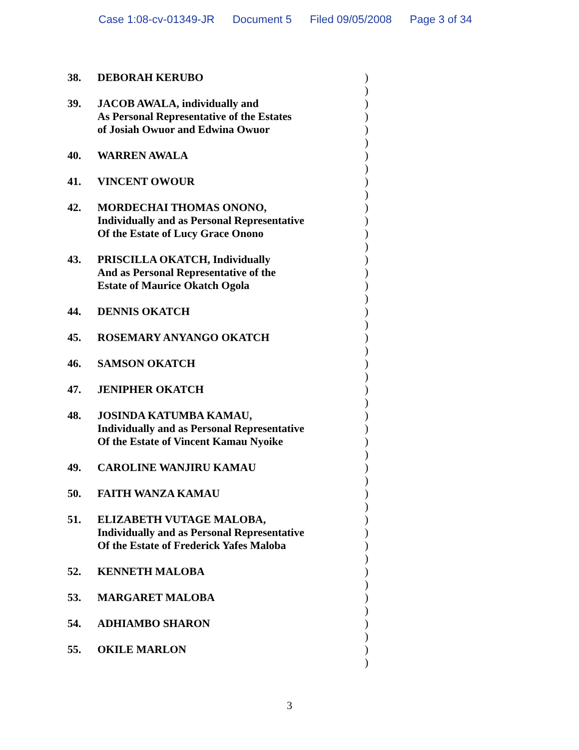Case 1:08-cv-01349-JR Document 5 Filed 09/05/2008 Page 3 of 34
38. DEBORAH KERUBO
39. JACOB AWALA, individually and
As Personal Representative of the Estates
of Josiah Owuor and Edwina Owuor
40. WARREN AWALA
41. VINCENT OWOUR
42. MORDECHAI THOMAS ONONO,
Individually and as Personal Representative
Of the Estate of Lucy Grace Onono
43. PRISCILLA OKATCH, Individually
And as Personal Representative of the
Estate of Maurice Okatch Ogola
44. DENNIS OKATCH
45. ROSEMARY ANYANGO OKATCH
46. SAMSON OKATCH
47. JENIPHER OKATCH
48. JOSINDA KATUMBA KAMAU,
Individually and as Personal Representative
Of the Estate of Vincent Kamau Nyoike
49. CAROLINE WANJIRU KAMAU
50. FAITH WANZA KAMAU
51. ELIZABETH VUTAGE MALOBA,
Individually and as Personal Representative
Of the Estate of Frederick Yafes Maloba
52. KENNETH MALOBA
53. MARGARET MALOBA
54. ADHIAMBO SHARON
55. OKILE MARLON
)
)
)
)
)
)
)
)
)
)
)
)
)
)
)
)
)
)
)
)
)
)
)
)
)
)
)
)
)
)
)
)
)
)
)
)
)
)
)
)
)
)
)
)
)
)
3